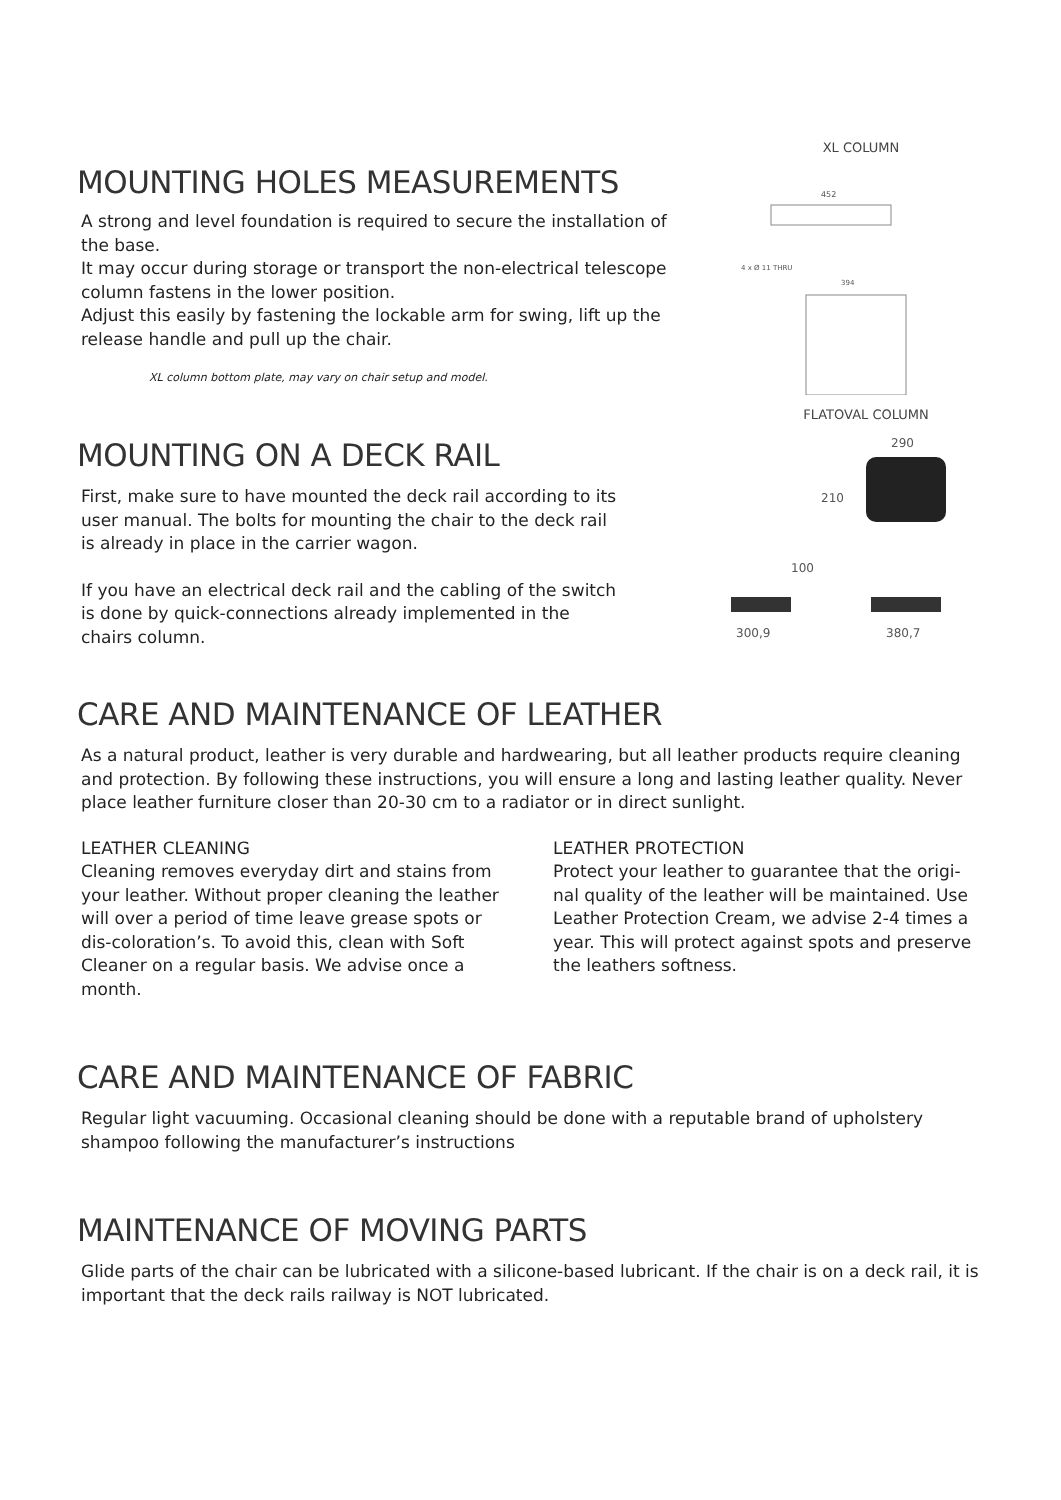MOUNTING HOLES MEASUREMENTS
A strong and level foundation is required to secure the installation of the base.
It may occur during storage or transport the non-electrical telescope column fastens in the lower position.
Adjust this easily by fastening the lockable arm for swing, lift up the release handle and pull up the chair.
XL column bottom plate, may vary on chair setup and model.
XL COLUMN
452
4 x Ø 11 THRU
394
MOUNTING ON A DECK RAIL
First, make sure to have mounted the deck rail according to its user manual. The bolts for mounting the chair to the deck rail is already in place in the carrier wagon.
If you have an electrical deck rail and the cabling of the switch is done by quick-connections already implemented in the chairs column.
FLATOVAL COLUMN
290
210
100
300,9
380,7
CARE AND MAINTENANCE OF LEATHER
As a natural product, leather is very durable and hardwearing, but all leather products require cleaning and protection. By following these instructions, you will ensure a long and lasting leather quality. Never place leather furniture closer than 20-30 cm to a radiator or in direct sunlight.
LEATHER CLEANING
Cleaning removes everyday dirt and stains from your leather. Without proper cleaning the leather will over a period of time leave grease spots or dis-coloration’s. To avoid this, clean with Soft Cleaner on a regular basis. We advise once a month.
LEATHER PROTECTION
Protect your leather to guarantee that the origi-nal quality of the leather will be maintained. Use Leather Protection Cream, we advise 2-4 times a year. This will protect against spots and preserve the leathers softness.
CARE AND MAINTENANCE OF FABRIC
Regular light vacuuming. Occasional cleaning should be done with a reputable brand of upholstery shampoo following the manufacturer’s instructions
MAINTENANCE OF MOVING PARTS
Glide parts of the chair can be lubricated with a silicone-based lubricant. If the chair is on a deck rail, it is important that the deck rails railway is NOT lubricated.